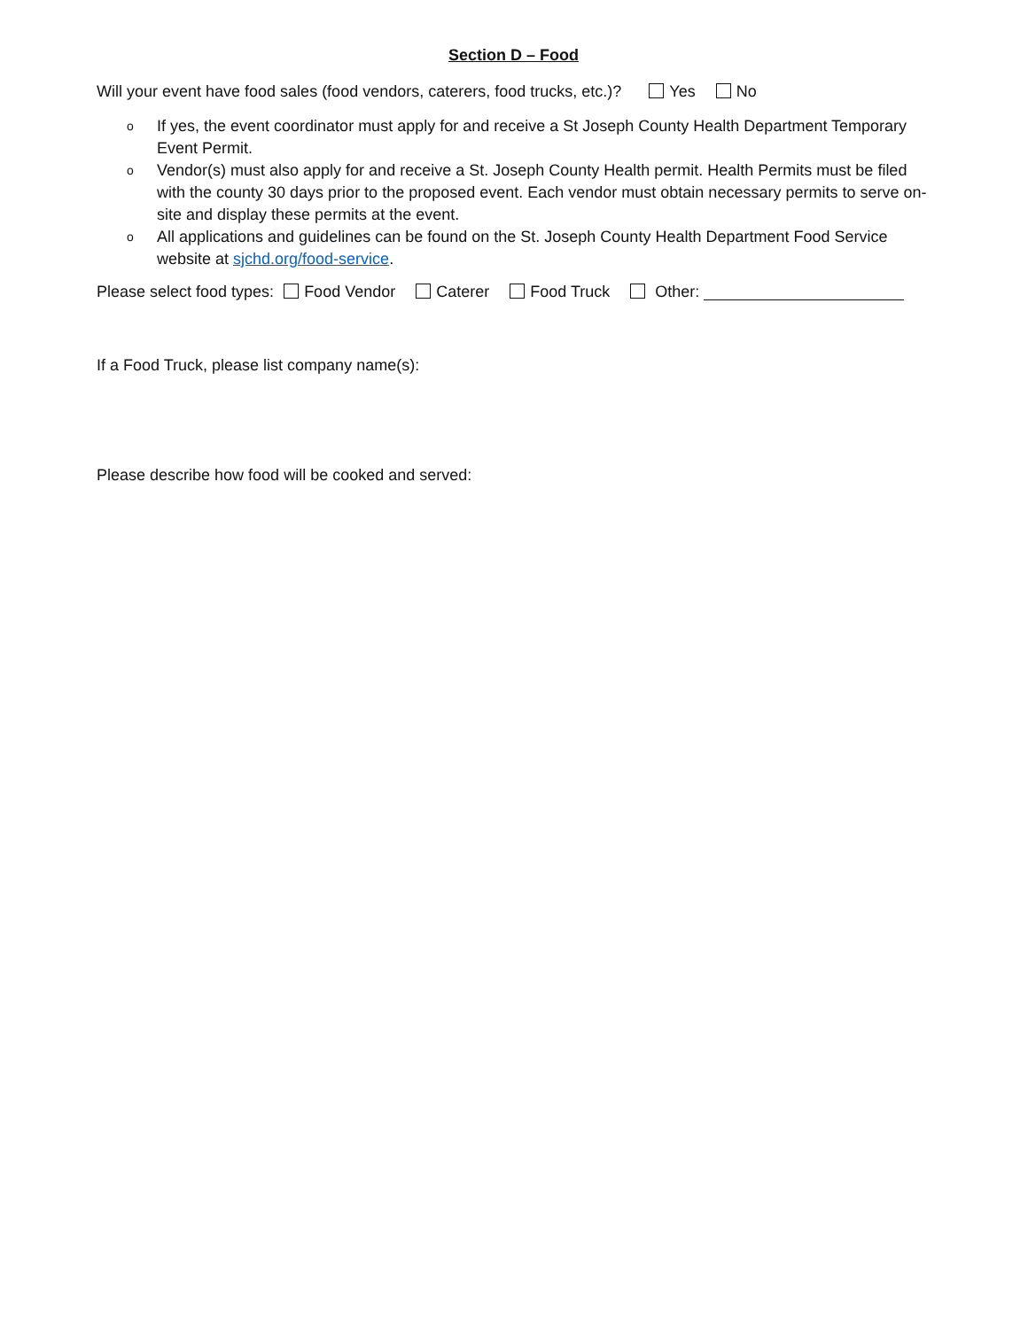Section D – Food
Will your event have food sales (food vendors, caterers, food trucks, etc.)? Yes No
o If yes, the event coordinator must apply for and receive a St Joseph County Health Department Temporary Event Permit.
o Vendor(s) must also apply for and receive a St. Joseph County Health permit. Health Permits must be filed with the county 30 days prior to the proposed event. Each vendor must obtain necessary permits to serve on-site and display these permits at the event.
o All applications and guidelines can be found on the St. Joseph County Health Department Food Service website at sjchd.org/food-service.
Please select food types: Food Vendor Caterer Food Truck Other:
If a Food Truck, please list company name(s):
Please describe how food will be cooked and served: